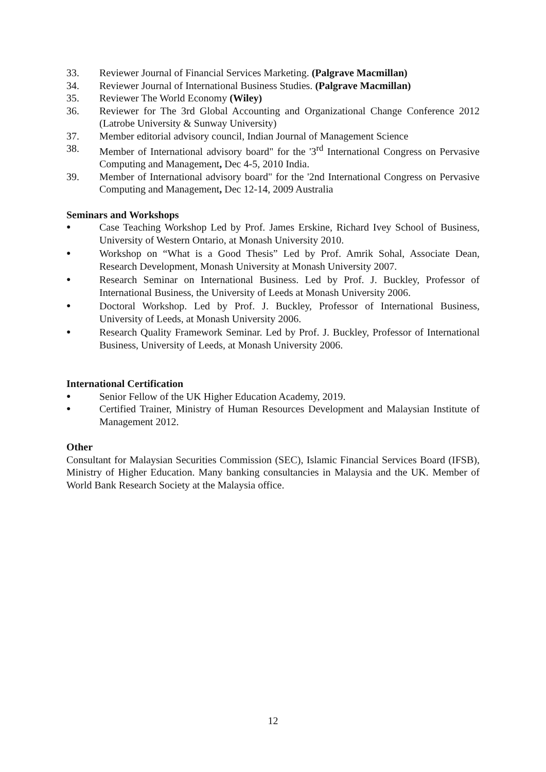33. Reviewer Journal of Financial Services Marketing. (Palgrave Macmillan)
34. Reviewer Journal of International Business Studies. (Palgrave Macmillan)
35. Reviewer The World Economy (Wiley)
36. Reviewer for The 3rd Global Accounting and Organizational Change Conference 2012 (Latrobe University & Sunway University)
37. Member editorial advisory council, Indian Journal of Management Science
38. Member of International advisory board" for the '3<sup>rd</sup> International Congress on Pervasive Computing and Management, Dec 4-5, 2010 India.
39. Member of International advisory board" for the '2nd International Congress on Pervasive Computing and Management, Dec 12-14, 2009 Australia
Seminars and Workshops
● Case Teaching Workshop Led by Prof. James Erskine, Richard Ivey School of Business, University of Western Ontario, at Monash University 2010.
● Workshop on “What is a Good Thesis” Led by Prof. Amrik Sohal, Associate Dean, Research Development, Monash University at Monash University 2007.
● Research Seminar on International Business. Led by Prof. J. Buckley, Professor of International Business, the University of Leeds at Monash University 2006.
● Doctoral Workshop. Led by Prof. J. Buckley, Professor of International Business, University of Leeds, at Monash University 2006.
● Research Quality Framework Seminar. Led by Prof. J. Buckley, Professor of International Business, University of Leeds, at Monash University 2006.
International Certification
● Senior Fellow of the UK Higher Education Academy, 2019.
● Certified Trainer, Ministry of Human Resources Development and Malaysian Institute of Management 2012.
Other
Consultant for Malaysian Securities Commission (SEC), Islamic Financial Services Board (IFSB), Ministry of Higher Education. Many banking consultancies in Malaysia and the UK. Member of World Bank Research Society at the Malaysia office.
12